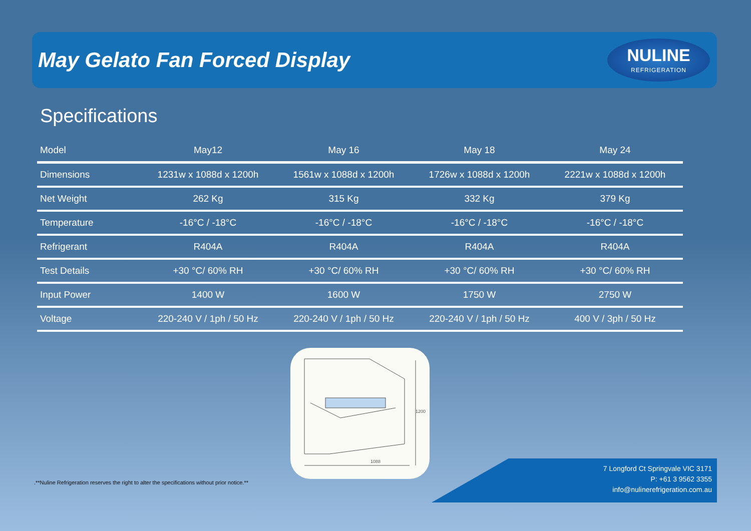May Gelato Fan Forced Display
NULINE
REFRIGERATION
Specifications
| Model | May12 | May 16 | May 18 | May 24 |
| --- | --- | --- | --- | --- |
| Dimensions | 1231w x 1088d x 1200h | 1561w x 1088d x 1200h | 1726w x 1088d x 1200h | 2221w x 1088d x 1200h |
| Net Weight | 262 Kg | 315 Kg | 332 Kg | 379 Kg |
| Temperature | -16°C / -18°C | -16°C / -18°C | -16°C / -18°C | -16°C / -18°C |
| Refrigerant | R404A | R404A | R404A | R404A |
| Test Details | +30 °C/ 60% RH | +30 °C/ 60% RH | +30 °C/ 60% RH | +30 °C/ 60% RH |
| Input Power | 1400 W | 1600 W | 1750 W | 2750 W |
| Voltage | 220-240 V / 1ph / 50 Hz | 220-240 V / 1ph / 50 Hz | 220-240 V / 1ph / 50 Hz | 400 V / 3ph / 50 Hz |
1088
1200
.**Nuline Refrigeration reserves the right to alter the specifications without prior notice.**
7 Longford Ct Springvale VIC 3171
P: +61 3 9562 3355
info@nulinerefrigeration.com.au